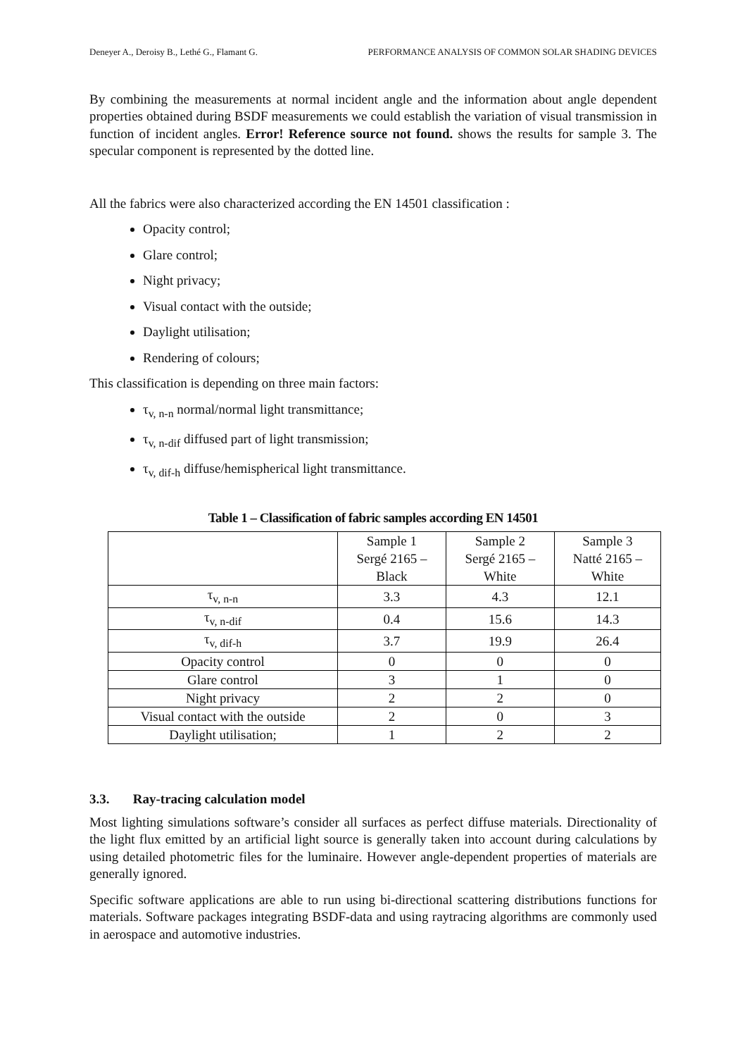Deneyer A., Deroisy B., Lethé G., Flamant G. PERFORMANCE ANALYSIS OF COMMON SOLAR SHADING DEVICES
By combining the measurements at normal incident angle and the information about angle dependent properties obtained during BSDF measurements we could establish the variation of visual transmission in function of incident angles. Error! Reference source not found. shows the results for sample 3. The specular component is represented by the dotted line.
All the fabrics were also characterized according the EN 14501 classification :
Opacity control;
Glare control;
Night privacy;
Visual contact with the outside;
Daylight utilisation;
Rendering of colours;
This classification is depending on three main factors:
τ<sub>v, n-n</sub> normal/normal light transmittance;
τ<sub>v, n-dif</sub> diffused part of light transmission;
τ<sub>v, dif-h</sub> diffuse/hemispherical light transmittance.
Table 1 – Classification of fabric samples according EN 14501
| | Sample 1 Sergé 2165 – Black | Sample 2 Sergé 2165 – White | Sample 3 Natté 2165 – White |
| τ<sub>v, n-n</sub> | 3.3 | 4.3 | 12.1 |
| τ<sub>v, n-dif</sub> | 0.4 | 15.6 | 14.3 |
| τ<sub>v, dif-h</sub> | 3.7 | 19.9 | 26.4 |
| Opacity control | 0 | 0 | 0 |
| Glare control | 3 | 1 | 0 |
| Night privacy | 2 | 2 | 0 |
| Visual contact with the outside | 2 | 0 | 3 |
| Daylight utilisation; | 1 | 2 | 2 |
3.3. Ray-tracing calculation model
Most lighting simulations software’s consider all surfaces as perfect diffuse materials. Directionality of the light flux emitted by an artificial light source is generally taken into account during calculations by using detailed photometric files for the luminaire. However angle-dependent properties of materials are generally ignored.
Specific software applications are able to run using bi-directional scattering distributions functions for materials. Software packages integrating BSDF-data and using raytracing algorithms are commonly used in aerospace and automotive industries.